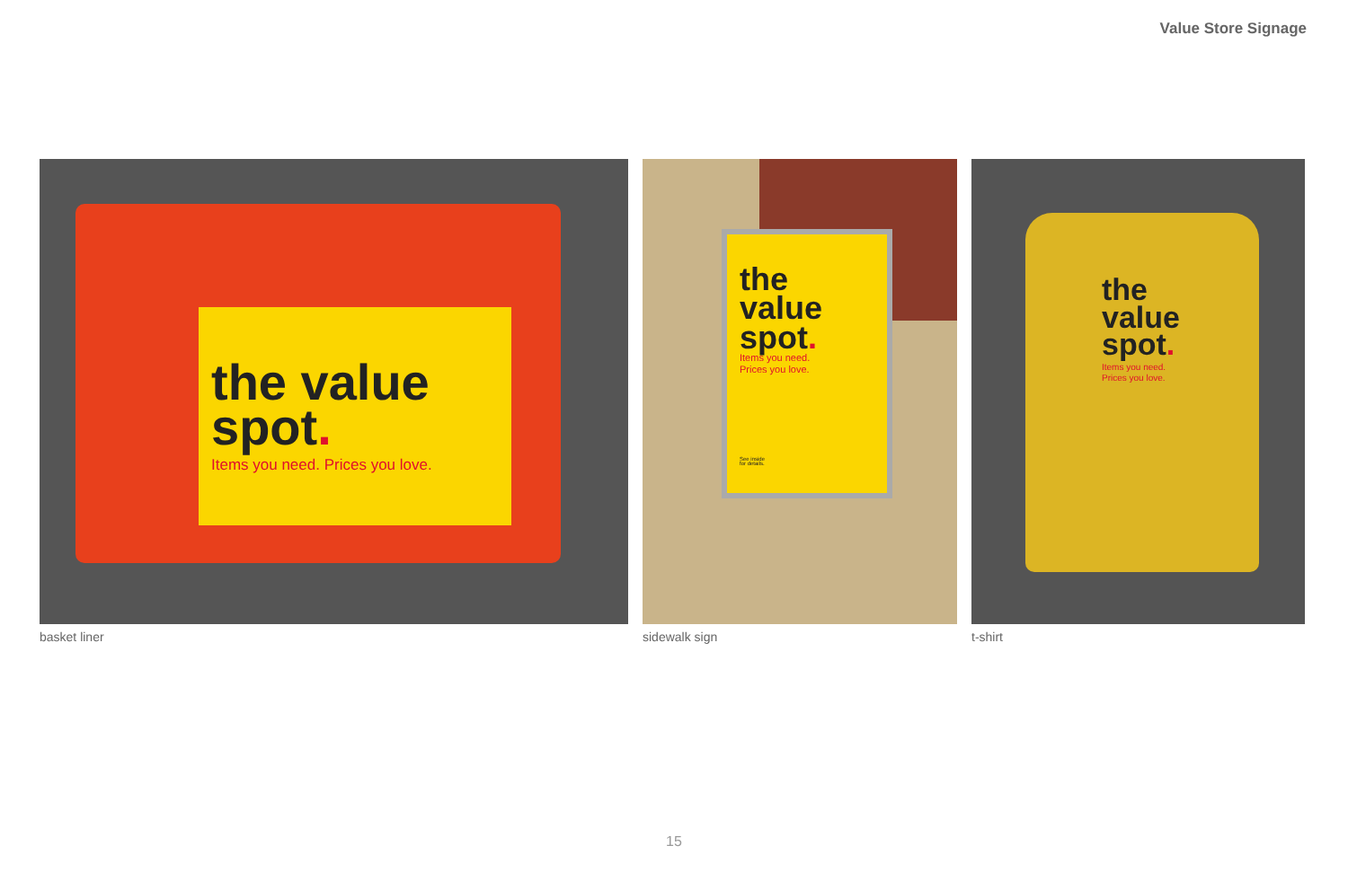Value Store Signage
the value spot.
Items you need. Prices you love.
basket liner
the value spot.
Items you need.
Prices you love.
See inside
for details.
sidewalk sign
the
value
spot.
Items you need.
Prices you love.
t-shirt
15